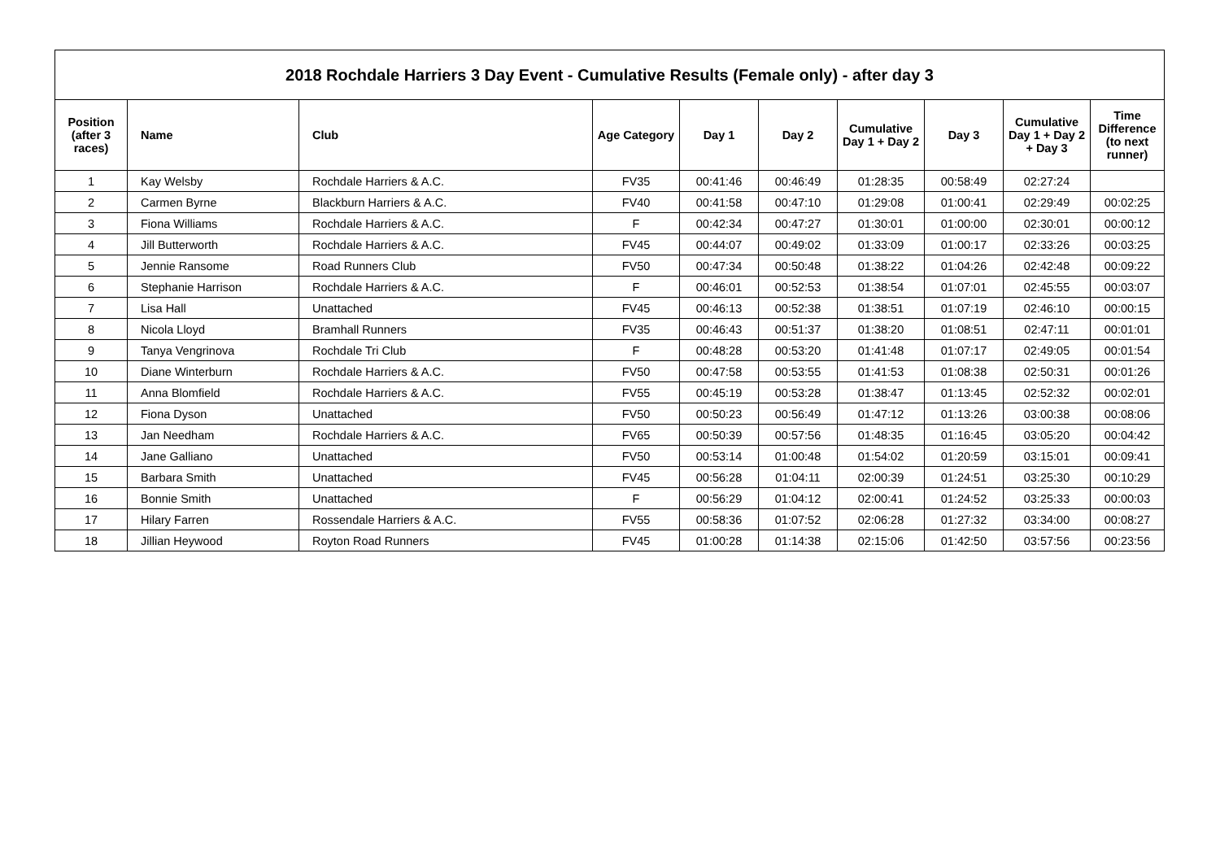| 2018 Rochdale Harriers 3 Day Event - Cumulative Results (Female only) - after day 3 | | | | | | | | | |
| --- | --- | --- | --- | --- | --- | --- | --- | --- | --- |
| Position (after 3 races) | Name | Club | Age Category | Day 1 | Day 2 | Cumulative Day 1 + Day 2 | Day 3 | Cumulative Day 1 + Day 2 + Day 3 | Time Difference (to next runner) |
| 1 | Kay Welsby | Rochdale Harriers & A.C. | FV35 | 00:41:46 | 00:46:49 | 01:28:35 | 00:58:49 | 02:27:24 | |
| 2 | Carmen Byrne | Blackburn Harriers & A.C. | FV40 | 00:41:58 | 00:47:10 | 01:29:08 | 01:00:41 | 02:29:49 | 00:02:25 |
| 3 | Fiona Williams | Rochdale Harriers & A.C. | F | 00:42:34 | 00:47:27 | 01:30:01 | 01:00:00 | 02:30:01 | 00:00:12 |
| 4 | Jill Butterworth | Rochdale Harriers & A.C. | FV45 | 00:44:07 | 00:49:02 | 01:33:09 | 01:00:17 | 02:33:26 | 00:03:25 |
| 5 | Jennie Ransome | Road Runners Club | FV50 | 00:47:34 | 00:50:48 | 01:38:22 | 01:04:26 | 02:42:48 | 00:09:22 |
| 6 | Stephanie Harrison | Rochdale Harriers & A.C. | F | 00:46:01 | 00:52:53 | 01:38:54 | 01:07:01 | 02:45:55 | 00:03:07 |
| 7 | Lisa Hall | Unattached | FV45 | 00:46:13 | 00:52:38 | 01:38:51 | 01:07:19 | 02:46:10 | 00:00:15 |
| 8 | Nicola Lloyd | Bramhall Runners | FV35 | 00:46:43 | 00:51:37 | 01:38:20 | 01:08:51 | 02:47:11 | 00:01:01 |
| 9 | Tanya Vengrinova | Rochdale Tri Club | F | 00:48:28 | 00:53:20 | 01:41:48 | 01:07:17 | 02:49:05 | 00:01:54 |
| 10 | Diane Winterburn | Rochdale Harriers & A.C. | FV50 | 00:47:58 | 00:53:55 | 01:41:53 | 01:08:38 | 02:50:31 | 00:01:26 |
| 11 | Anna Blomfield | Rochdale Harriers & A.C. | FV55 | 00:45:19 | 00:53:28 | 01:38:47 | 01:13:45 | 02:52:32 | 00:02:01 |
| 12 | Fiona Dyson | Unattached | FV50 | 00:50:23 | 00:56:49 | 01:47:12 | 01:13:26 | 03:00:38 | 00:08:06 |
| 13 | Jan Needham | Rochdale Harriers & A.C. | FV65 | 00:50:39 | 00:57:56 | 01:48:35 | 01:16:45 | 03:05:20 | 00:04:42 |
| 14 | Jane Galliano | Unattached | FV50 | 00:53:14 | 01:00:48 | 01:54:02 | 01:20:59 | 03:15:01 | 00:09:41 |
| 15 | Barbara Smith | Unattached | FV45 | 00:56:28 | 01:04:11 | 02:00:39 | 01:24:51 | 03:25:30 | 00:10:29 |
| 16 | Bonnie Smith | Unattached | F | 00:56:29 | 01:04:12 | 02:00:41 | 01:24:52 | 03:25:33 | 00:00:03 |
| 17 | Hilary Farren | Rossendale Harriers & A.C. | FV55 | 00:58:36 | 01:07:52 | 02:06:28 | 01:27:32 | 03:34:00 | 00:08:27 |
| 18 | Jillian Heywood | Royton Road Runners | FV45 | 01:00:28 | 01:14:38 | 02:15:06 | 01:42:50 | 03:57:56 | 00:23:56 |